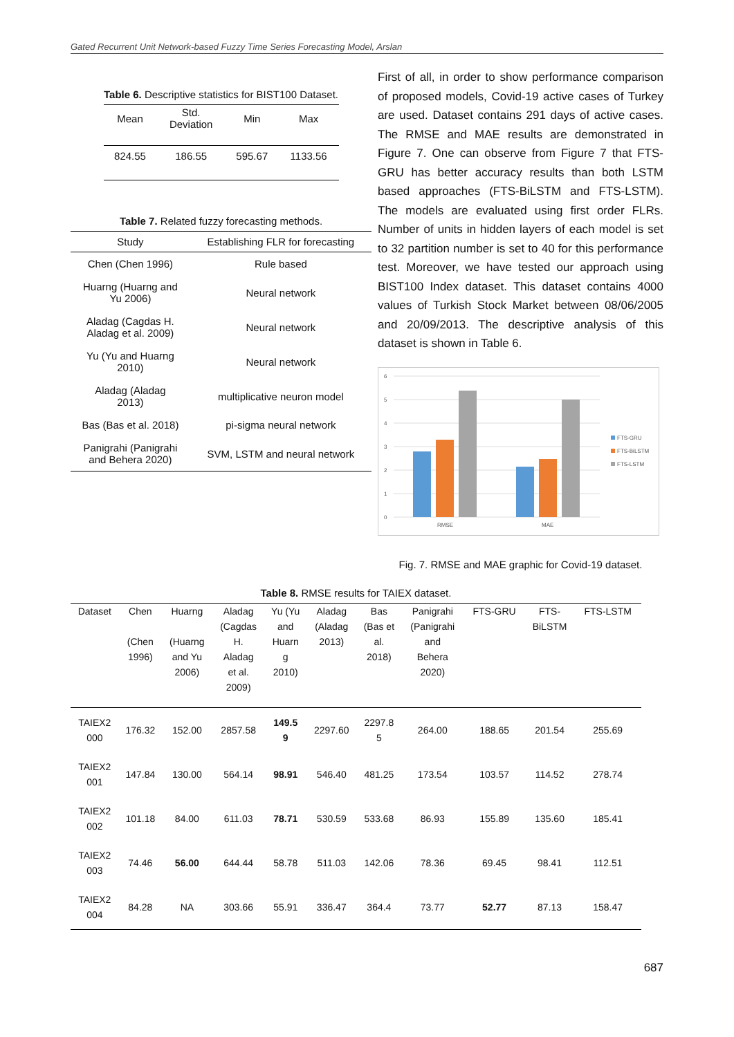Gated Recurrent Unit Network-based Fuzzy Time Series Forecasting Model, Arslan
Table 6. Descriptive statistics for BIST100 Dataset.
| Mean | Std. Deviation | Min | Max |
| --- | --- | --- | --- |
| 824.55 | 186.55 | 595.67 | 1133.56 |
Table 7. Related fuzzy forecasting methods.
| Study | Establishing FLR for forecasting |
| --- | --- |
| Chen (Chen 1996) | Rule based |
| Huarng (Huarng and Yu 2006) | Neural network |
| Aladag (Cagdas H. Aladag et al. 2009) | Neural network |
| Yu (Yu and Huarng 2010) | Neural network |
| Aladag (Aladag 2013) | multiplicative neuron model |
| Bas (Bas et al. 2018) | pi-sigma neural network |
| Panigrahi (Panigrahi and Behera 2020) | SVM, LSTM and neural network |
First of all, in order to show performance comparison of proposed models, Covid-19 active cases of Turkey are used. Dataset contains 291 days of active cases. The RMSE and MAE results are demonstrated in Figure 7. One can observe from Figure 7 that FTS-GRU has better accuracy results than both LSTM based approaches (FTS-BiLSTM and FTS-LSTM). The models are evaluated using first order FLRs. Number of units in hidden layers of each model is set to 32 partition number is set to 40 for this performance test. Moreover, we have tested our approach using BIST100 Index dataset. This dataset contains 4000 values of Turkish Stock Market between 08/06/2005 and 20/09/2013. The descriptive analysis of this dataset is shown in Table 6.
6
5
4
3
2
1
0
RMSE
MAE
FTS-GRU
FTS-BiLSTM
FTS-LSTM
Fig. 7. RMSE and MAE graphic for Covid-19 dataset.
Table 8. RMSE results for TAIEX dataset.
| Dataset | Chen (Chen 1996) | Huarng (Huarng and Yu 2006) | Aladag (Cagdas H. Aladag et al. 2009) | Yu (Yu and Huarn g 2010) | Aladag (Aladag 2013) | Bas (Bas et al. 2018) | Panigrahi (Panigrahi and Behera 2020) | FTS-GRU | FTS- BiLSTM | FTS-LSTM |
| --- | --- | --- | --- | --- | --- | --- | --- | --- | --- | --- |
| TAIEX2 000 | 176.32 | 152.00 | 2857.58 | 149.5 9 | 2297.60 | 2297.8 5 | 264.00 | 188.65 | 201.54 | 255.69 |
| TAIEX2 001 | 147.84 | 130.00 | 564.14 | 98.91 | 546.40 | 481.25 | 173.54 | 103.57 | 114.52 | 278.74 |
| TAIEX2 002 | 101.18 | 84.00 | 611.03 | 78.71 | 530.59 | 533.68 | 86.93 | 155.89 | 135.60 | 185.41 |
| TAIEX2 003 | 74.46 | 56.00 | 644.44 | 58.78 | 511.03 | 142.06 | 78.36 | 69.45 | 98.41 | 112.51 |
| TAIEX2 004 | 84.28 | NA | 303.66 | 55.91 | 336.47 | 364.4 | 73.77 | 52.77 | 87.13 | 158.47 |
687